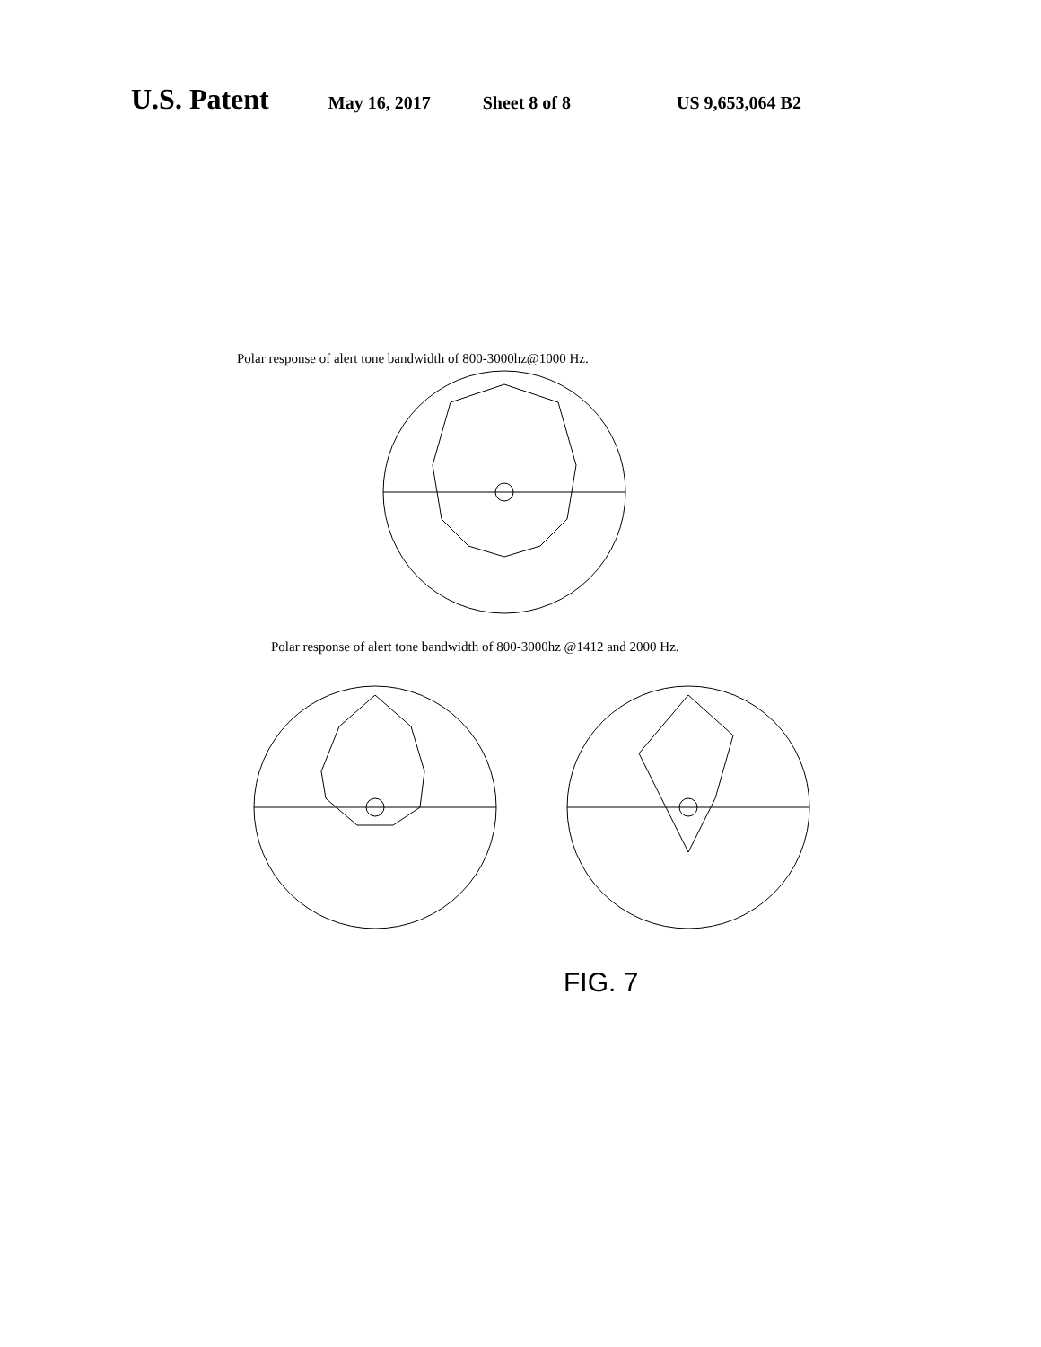U.S. Patent May 16, 2017 Sheet 8 of 8 US 9,653,064 B2
Polar response of alert tone bandwidth of 800-3000hz@1000 Hz.
Polar response of alert tone bandwidth of 800-3000hz @1412 and 2000 Hz.
FIG. 7